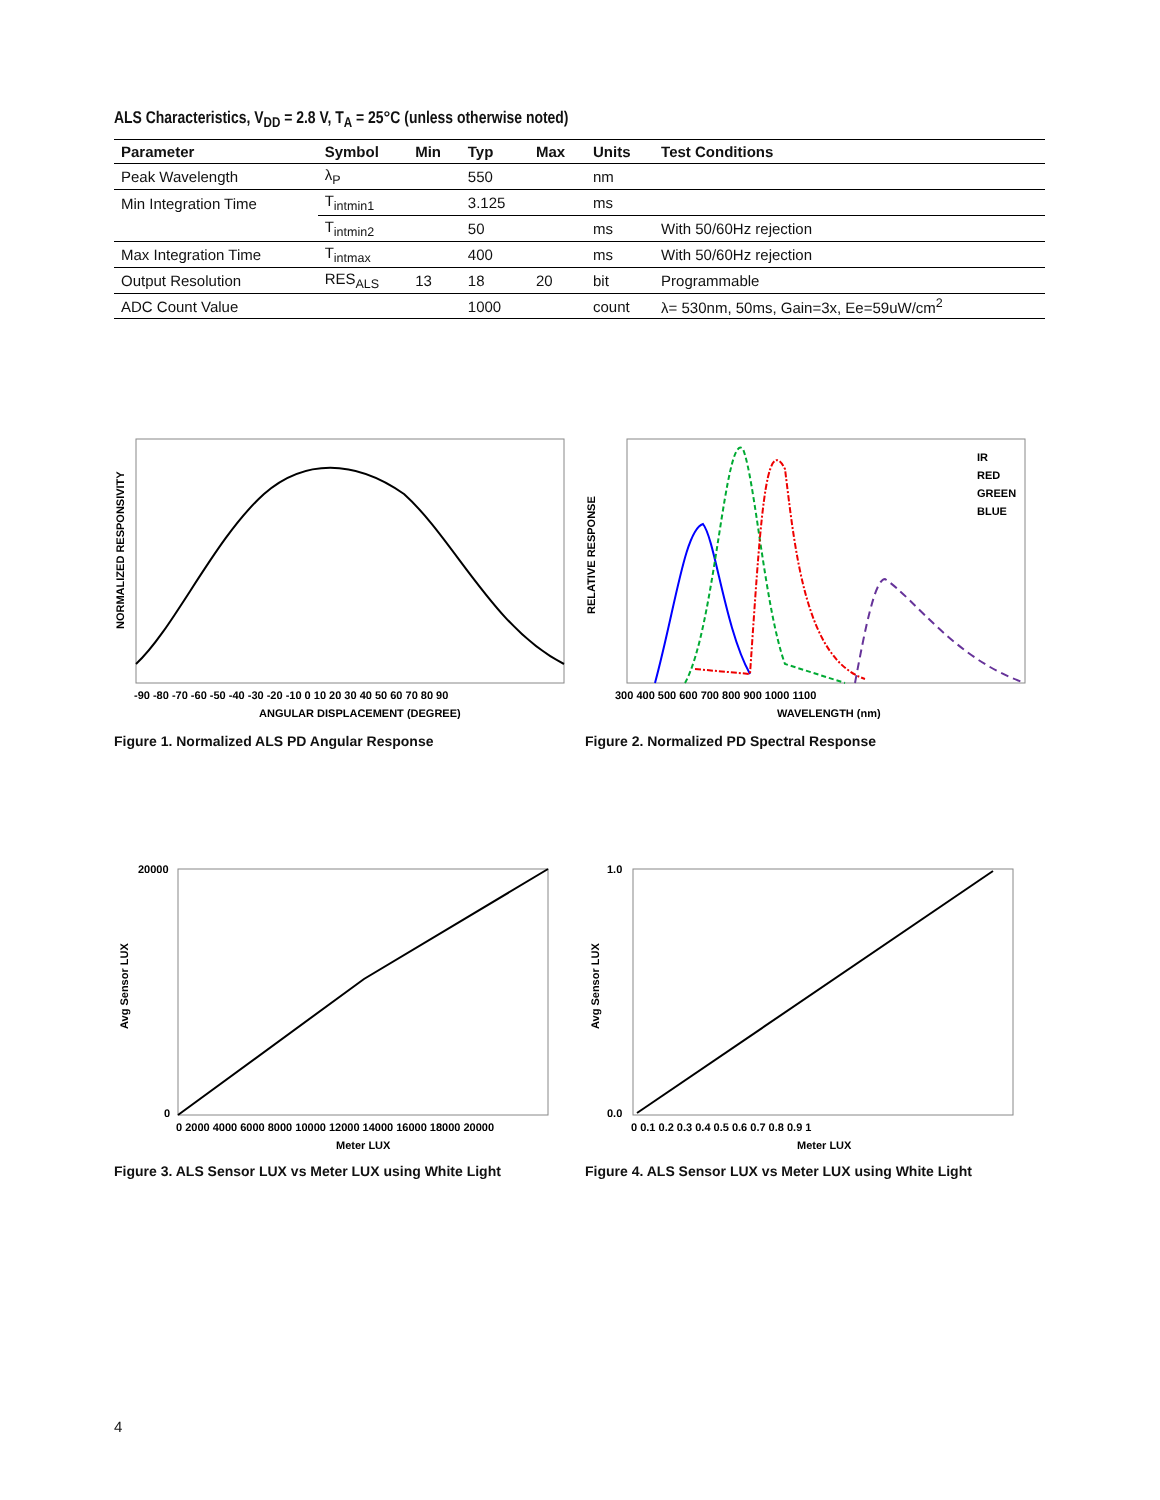ALS Characteristics, V<sub>DD</sub> = 2.8 V, T<sub>A</sub> = 25°C (unless otherwise noted)
| Parameter | Symbol | Min | Typ | Max | Units | Test Conditions |
| --- | --- | --- | --- | --- | --- | --- |
| Peak Wavelength | λ<sub>P</sub> | | 550 | | nm | |
| Min Integration Time | T<sub>intmin1</sub> | | 3.125 | | ms | |
| | T<sub>intmin2</sub> | | 50 | | ms | With 50/60Hz rejection |
| Max Integration Time | T<sub>intmax</sub> | | 400 | | ms | With 50/60Hz rejection |
| Output Resolution | RES<sub>ALS</sub> | 13 | 18 | 20 | bit | Programmable |
| ADC Count Value | | | 1000 | | count | λ= 530nm, 50ms, Gain=3x, Ee=59uW/cm<sup>2</sup> |
NORMALIZED RESPONSIVITY
-90 -80 -70 -60 -50 -40 -30 -20 -10 0 10 20 30 40 50 60 70 80 90
ANGULAR DISPLACEMENT (DEGREE)
Figure 1. Normalized ALS PD Angular Response
IR
RED
GREEN
BLUE
RELATIVE RESPONSE
300 400 500 600 700 800 900 1000 1100
WAVELENGTH (nm)
Figure 2. Normalized PD Spectral Response
Avg Sensor LUX
20000
0
0 2000 4000 6000 8000 10000 12000 14000 16000 18000 20000
Meter LUX
Figure 3. ALS Sensor LUX vs Meter LUX using White Light
Avg Sensor LUX
1.0
0.0
0 0.1 0.2 0.3 0.4 0.5 0.6 0.7 0.8 0.9 1
Meter LUX
Figure 4. ALS Sensor LUX vs Meter LUX using White Light
4